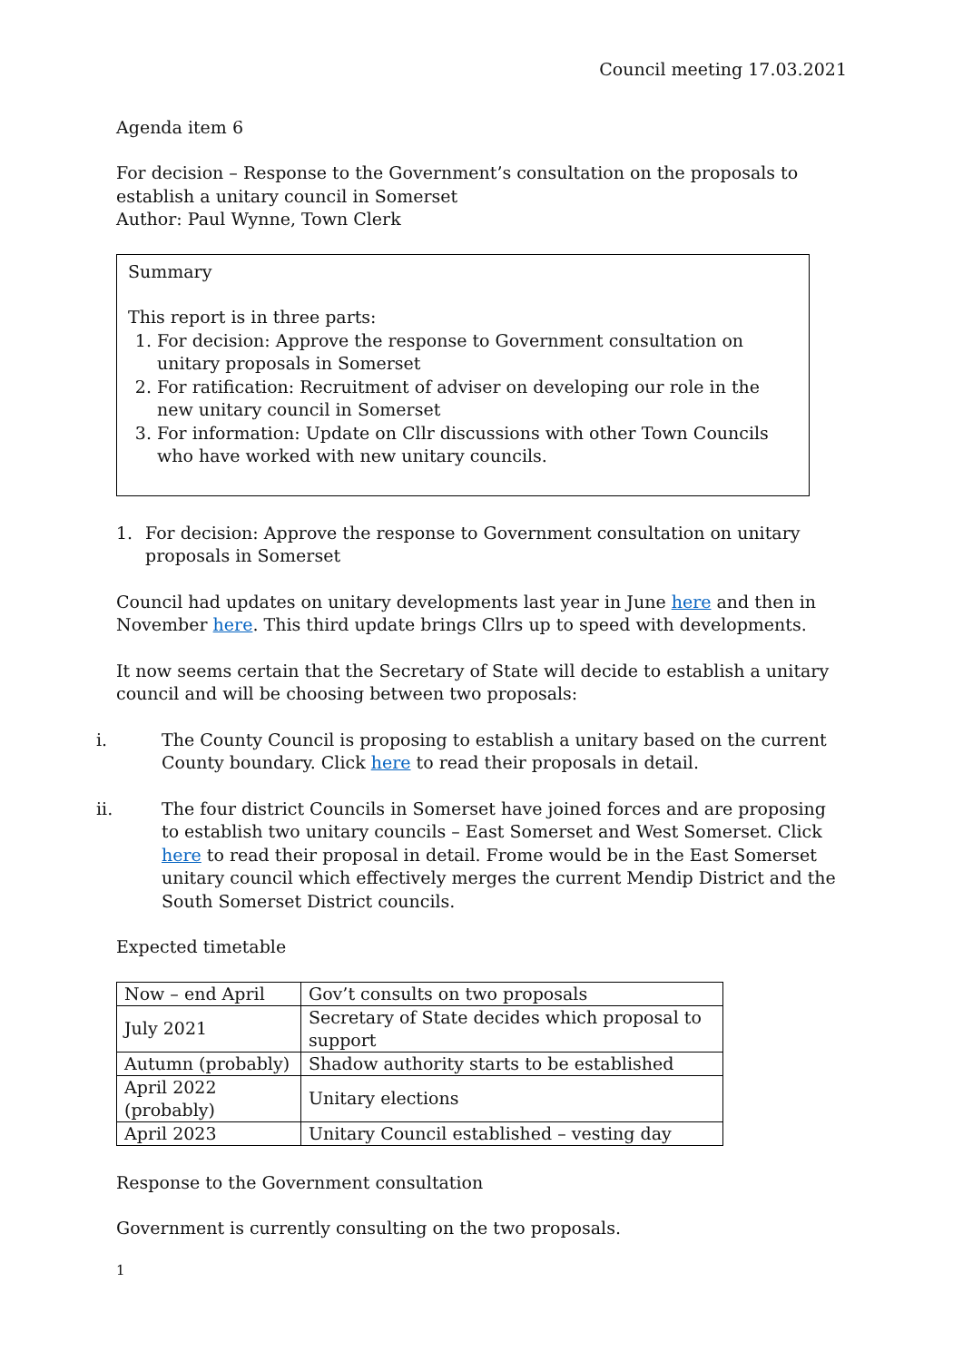Council meeting 17.03.2021
Agenda item 6
For decision – Response to the Government’s consultation on the proposals to establish a unitary council in Somerset
Author: Paul Wynne, Town Clerk
Summary
This report is in three parts:
1. For decision: Approve the response to Government consultation on unitary proposals in Somerset
2. For ratification: Recruitment of adviser on developing our role in the new unitary council in Somerset
3. For information: Update on Cllr discussions with other Town Councils who have worked with new unitary councils.
1. For decision: Approve the response to Government consultation on unitary proposals in Somerset
Council had updates on unitary developments last year in June here and then in November here. This third update brings Cllrs up to speed with developments.
It now seems certain that the Secretary of State will decide to establish a unitary council and will be choosing between two proposals:
i. The County Council is proposing to establish a unitary based on the current County boundary. Click here to read their proposals in detail.
ii. The four district Councils in Somerset have joined forces and are proposing to establish two unitary councils – East Somerset and West Somerset. Click here to read their proposal in detail. Frome would be in the East Somerset unitary council which effectively merges the current Mendip District and the South Somerset District councils.
Expected timetable
| Now – end April | Gov’t consults on two proposals |
| July 2021 | Secretary of State decides which proposal to support |
| Autumn (probably) | Shadow authority starts to be established |
| April 2022 (probably) | Unitary elections |
| April 2023 | Unitary Council established – vesting day |
Response to the Government consultation
Government is currently consulting on the two proposals.
1